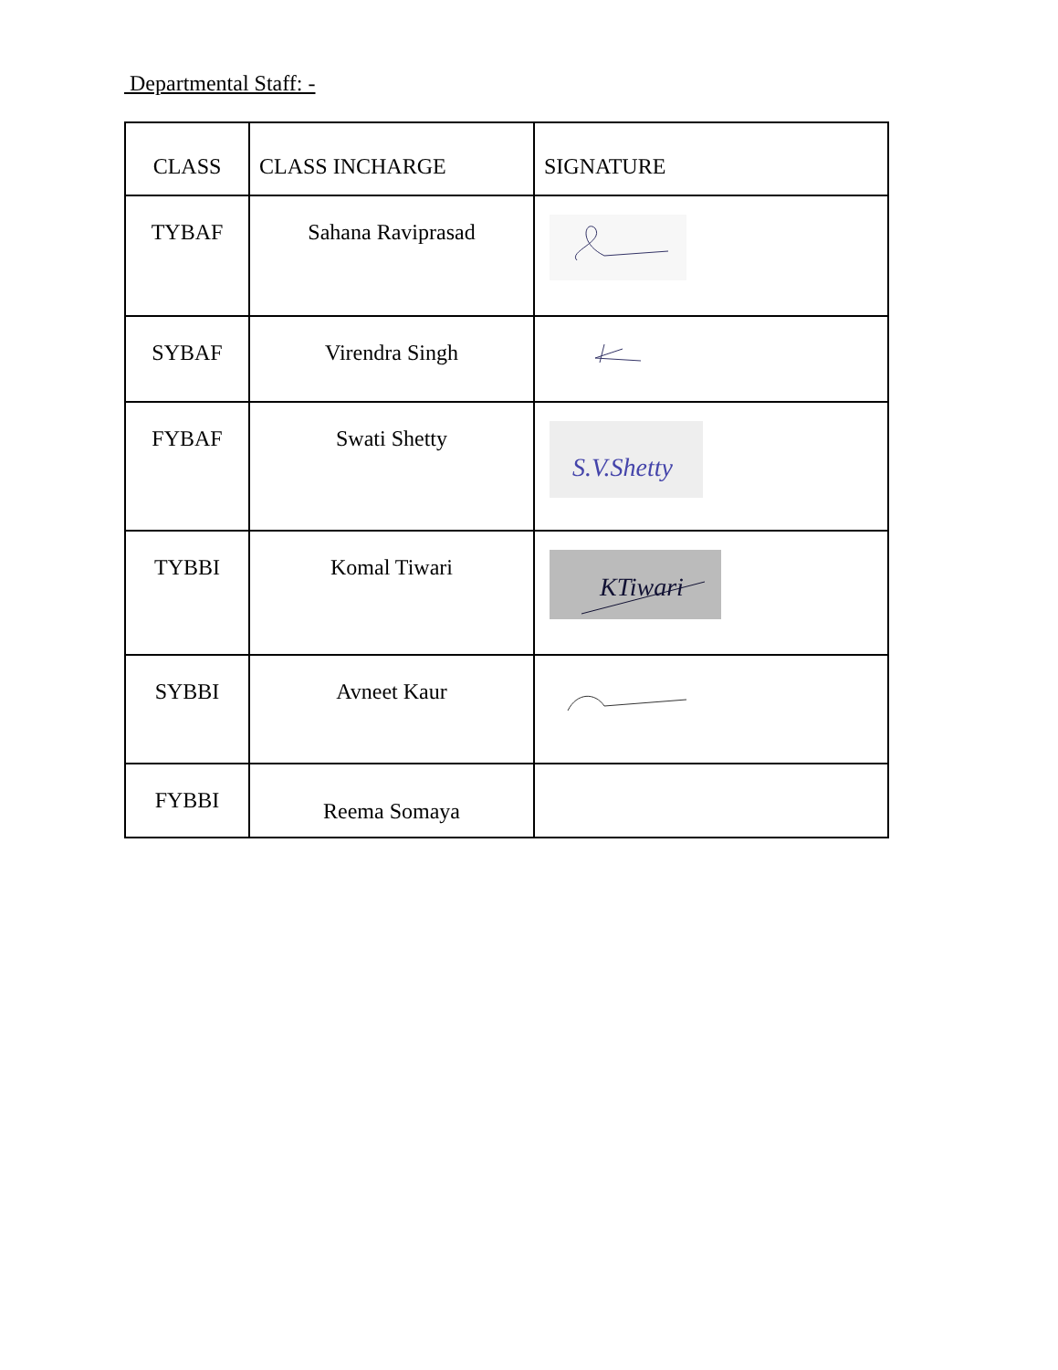Departmental Staff: -
| CLASS | CLASS INCHARGE | SIGNATURE |
| --- | --- | --- |
| TYBAF | Sahana Raviprasad | |
| SYBAF | Virendra Singh | |
| FYBAF | Swati Shetty | S.V.Shetty |
| TYBBI | Komal Tiwari | KTiwari |
| SYBBI | Avneet Kaur | |
| FYBBI | Reema Somaya | |